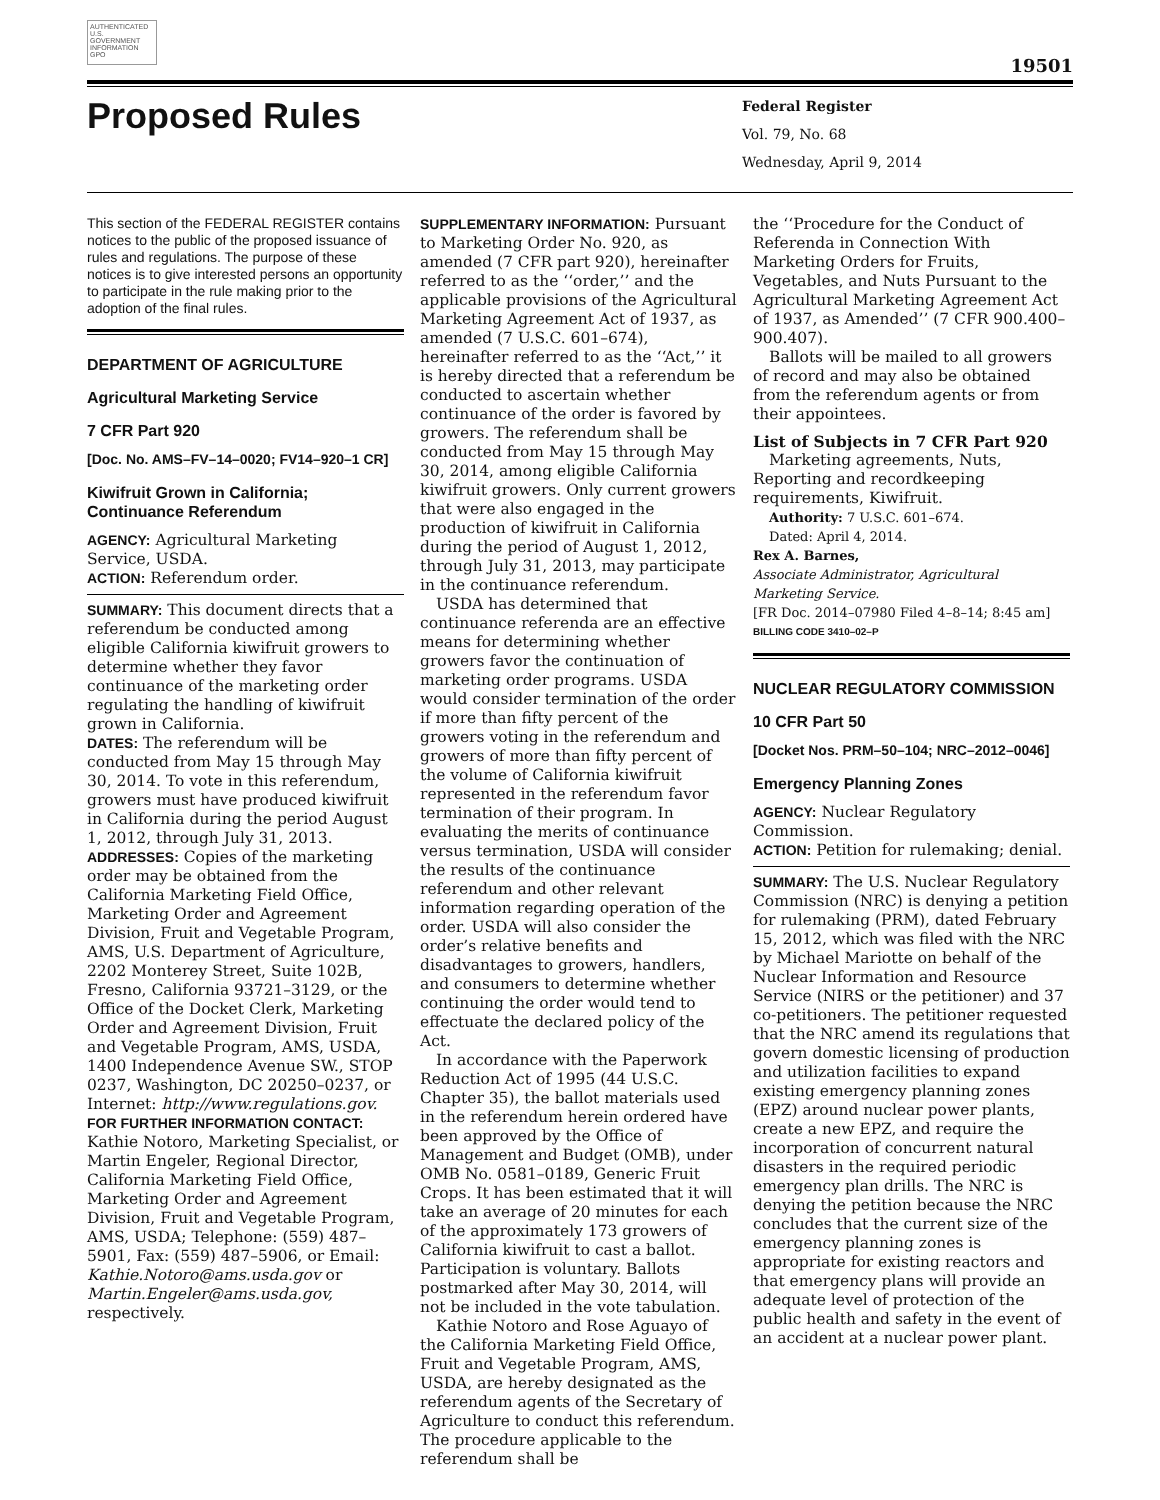AUTHENTICATED U.S. GOVERNMENT INFORMATION GPO
19501
Proposed Rules
Federal Register
Vol. 79, No. 68
Wednesday, April 9, 2014
This section of the FEDERAL REGISTER contains notices to the public of the proposed issuance of rules and regulations. The purpose of these notices is to give interested persons an opportunity to participate in the rule making prior to the adoption of the final rules.
DEPARTMENT OF AGRICULTURE
Agricultural Marketing Service
7 CFR Part 920
[Doc. No. AMS–FV–14–0020; FV14–920–1 CR]
Kiwifruit Grown in California; Continuance Referendum
AGENCY: Agricultural Marketing Service, USDA.
ACTION: Referendum order.
SUMMARY: This document directs that a referendum be conducted among eligible California kiwifruit growers to determine whether they favor continuance of the marketing order regulating the handling of kiwifruit grown in California.
DATES: The referendum will be conducted from May 15 through May 30, 2014. To vote in this referendum, growers must have produced kiwifruit in California during the period August 1, 2012, through July 31, 2013.
ADDRESSES: Copies of the marketing order may be obtained from the California Marketing Field Office, Marketing Order and Agreement Division, Fruit and Vegetable Program, AMS, U.S. Department of Agriculture, 2202 Monterey Street, Suite 102B, Fresno, California 93721–3129, or the Office of the Docket Clerk, Marketing Order and Agreement Division, Fruit and Vegetable Program, AMS, USDA, 1400 Independence Avenue SW., STOP 0237, Washington, DC 20250–0237, or Internet: http://www.regulations.gov.
FOR FURTHER INFORMATION CONTACT: Kathie Notoro, Marketing Specialist, or Martin Engeler, Regional Director, California Marketing Field Office, Marketing Order and Agreement Division, Fruit and Vegetable Program, AMS, USDA; Telephone: (559) 487–5901, Fax: (559) 487–5906, or Email: Kathie.Notoro@ams.usda.gov or Martin.Engeler@ams.usda.gov, respectively.
SUPPLEMENTARY INFORMATION: Pursuant to Marketing Order No. 920, as amended (7 CFR part 920), hereinafter referred to as the ‘‘order,’’ and the applicable provisions of the Agricultural Marketing Agreement Act of 1937, as amended (7 U.S.C. 601–674), hereinafter referred to as the ‘‘Act,’’ it is hereby directed that a referendum be conducted to ascertain whether continuance of the order is favored by growers. The referendum shall be conducted from May 15 through May 30, 2014, among eligible California kiwifruit growers. Only current growers that were also engaged in the production of kiwifruit in California during the period of August 1, 2012, through July 31, 2013, may participate in the continuance referendum.
USDA has determined that continuance referenda are an effective means for determining whether growers favor the continuation of marketing order programs. USDA would consider termination of the order if more than fifty percent of the growers voting in the referendum and growers of more than fifty percent of the volume of California kiwifruit represented in the referendum favor termination of their program. In evaluating the merits of continuance versus termination, USDA will consider the results of the continuance referendum and other relevant information regarding operation of the order. USDA will also consider the order’s relative benefits and disadvantages to growers, handlers, and consumers to determine whether continuing the order would tend to effectuate the declared policy of the Act.
In accordance with the Paperwork Reduction Act of 1995 (44 U.S.C. Chapter 35), the ballot materials used in the referendum herein ordered have been approved by the Office of Management and Budget (OMB), under OMB No. 0581–0189, Generic Fruit Crops. It has been estimated that it will take an average of 20 minutes for each of the approximately 173 growers of California kiwifruit to cast a ballot. Participation is voluntary. Ballots postmarked after May 30, 2014, will not be included in the vote tabulation.
Kathie Notoro and Rose Aguayo of the California Marketing Field Office, Fruit and Vegetable Program, AMS, USDA, are hereby designated as the referendum agents of the Secretary of Agriculture to conduct this referendum. The procedure applicable to the referendum shall be
the ‘‘Procedure for the Conduct of Referenda in Connection With Marketing Orders for Fruits, Vegetables, and Nuts Pursuant to the Agricultural Marketing Agreement Act of 1937, as Amended’’ (7 CFR 900.400–900.407).
Ballots will be mailed to all growers of record and may also be obtained from the referendum agents or from their appointees.
List of Subjects in 7 CFR Part 920
Marketing agreements, Nuts, Reporting and recordkeeping requirements, Kiwifruit.
Authority: 7 U.S.C. 601–674.
Dated: April 4, 2014.
Rex A. Barnes,
Associate Administrator, Agricultural Marketing Service.
[FR Doc. 2014–07980 Filed 4–8–14; 8:45 am]
BILLING CODE 3410–02–P
NUCLEAR REGULATORY COMMISSION
10 CFR Part 50
[Docket Nos. PRM–50–104; NRC–2012–0046]
Emergency Planning Zones
AGENCY: Nuclear Regulatory Commission.
ACTION: Petition for rulemaking; denial.
SUMMARY: The U.S. Nuclear Regulatory Commission (NRC) is denying a petition for rulemaking (PRM), dated February 15, 2012, which was filed with the NRC by Michael Mariotte on behalf of the Nuclear Information and Resource Service (NIRS or the petitioner) and 37 co-petitioners. The petitioner requested that the NRC amend its regulations that govern domestic licensing of production and utilization facilities to expand existing emergency planning zones (EPZ) around nuclear power plants, create a new EPZ, and require the incorporation of concurrent natural disasters in the required periodic emergency plan drills. The NRC is denying the petition because the NRC concludes that the current size of the emergency planning zones is appropriate for existing reactors and that emergency plans will provide an adequate level of protection of the public health and safety in the event of an accident at a nuclear power plant.